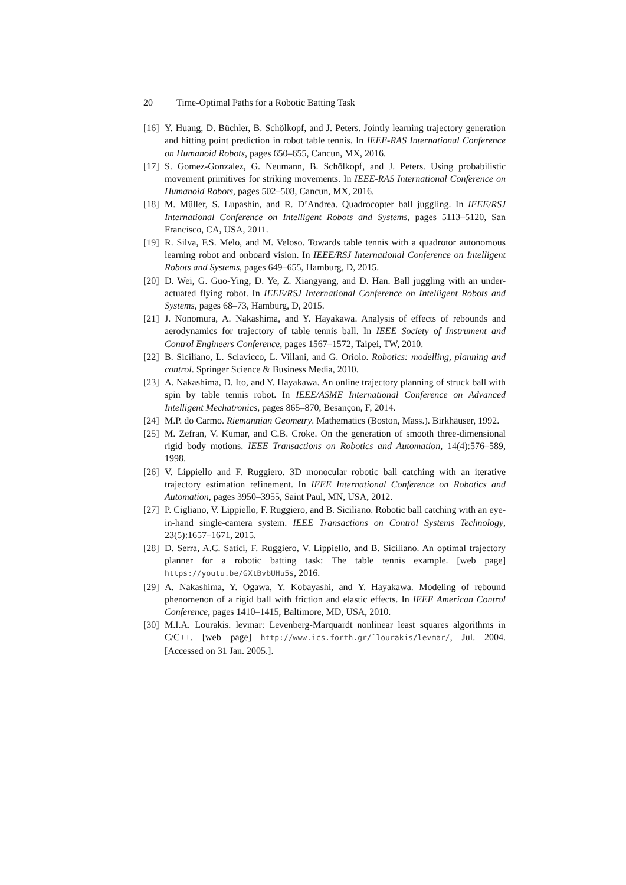20 Time-Optimal Paths for a Robotic Batting Task
[16]
Y. Huang, D. Büchler, B. Schölkopf, and J. Peters. Jointly learning trajectory generation and hitting point prediction in robot table tennis. In IEEE-RAS International Conference on Humanoid Robots, pages 650–655, Cancun, MX, 2016.
[17]
S. Gomez-Gonzalez, G. Neumann, B. Schölkopf, and J. Peters. Using probabilistic movement primitives for striking movements. In IEEE-RAS International Conference on Humanoid Robots, pages 502–508, Cancun, MX, 2016.
[18]
M. Müller, S. Lupashin, and R. D’Andrea. Quadrocopter ball juggling. In IEEE/RSJ International Conference on Intelligent Robots and Systems, pages 5113–5120, San Francisco, CA, USA, 2011.
[19]
R. Silva, F.S. Melo, and M. Veloso. Towards table tennis with a quadrotor autonomous learning robot and onboard vision. In IEEE/RSJ International Conference on Intelligent Robots and Systems, pages 649–655, Hamburg, D, 2015.
[20]
D. Wei, G. Guo-Ying, D. Ye, Z. Xiangyang, and D. Han. Ball juggling with an under-actuated flying robot. In IEEE/RSJ International Conference on Intelligent Robots and Systems, pages 68–73, Hamburg, D, 2015.
[21]
J. Nonomura, A. Nakashima, and Y. Hayakawa. Analysis of effects of rebounds and aerodynamics for trajectory of table tennis ball. In IEEE Society of Instrument and Control Engineers Conference, pages 1567–1572, Taipei, TW, 2010.
[22]
B. Siciliano, L. Sciavicco, L. Villani, and G. Oriolo. Robotics: modelling, planning and control. Springer Science & Business Media, 2010.
[23]
A. Nakashima, D. Ito, and Y. Hayakawa. An online trajectory planning of struck ball with spin by table tennis robot. In IEEE/ASME International Conference on Advanced Intelligent Mechatronics, pages 865–870, Besançon, F, 2014.
[24]
M.P. do Carmo. Riemannian Geometry. Mathematics (Boston, Mass.). Birkhäuser, 1992.
[25]
M. Zefran, V. Kumar, and C.B. Croke. On the generation of smooth three-dimensional rigid body motions. IEEE Transactions on Robotics and Automation, 14(4):576–589, 1998.
[26]
V. Lippiello and F. Ruggiero. 3D monocular robotic ball catching with an iterative trajectory estimation refinement. In IEEE International Conference on Robotics and Automation, pages 3950–3955, Saint Paul, MN, USA, 2012.
[27]
P. Cigliano, V. Lippiello, F. Ruggiero, and B. Siciliano. Robotic ball catching with an eye-in-hand single-camera system. IEEE Transactions on Control Systems Technology, 23(5):1657–1671, 2015.
[28]
D. Serra, A.C. Satici, F. Ruggiero, V. Lippiello, and B. Siciliano. An optimal trajectory planner for a robotic batting task: The table tennis example. [web page] https://youtu.be/GXtBvbUHu5s, 2016.
[29]
A. Nakashima, Y. Ogawa, Y. Kobayashi, and Y. Hayakawa. Modeling of rebound phenomenon of a rigid ball with friction and elastic effects. In IEEE American Control Conference, pages 1410–1415, Baltimore, MD, USA, 2010.
[30]
M.I.A. Lourakis. levmar: Levenberg-Marquardt nonlinear least squares algorithms in C/C++. [web page] http://www.ics.forth.gr/˜lourakis/levmar/, Jul. 2004. [Accessed on 31 Jan. 2005.].